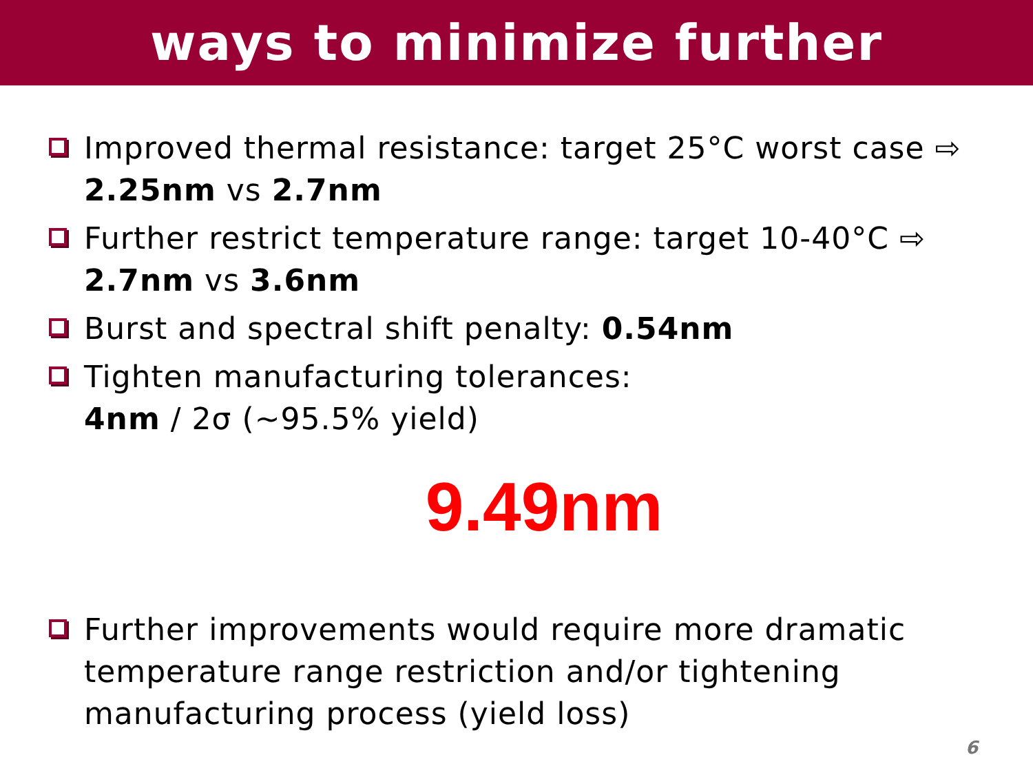ways to minimize further
Improved thermal resistance: target 25°C worst case ⇨ 2.25nm vs 2.7nm
Further restrict temperature range: target 10-40°C ⇨ 2.7nm vs 3.6nm
Burst and spectral shift penalty: 0.54nm
Tighten manufacturing tolerances:
4nm / 2σ (~95.5% yield)
9.49nm
Further improvements would require more dramatic temperature range restriction and/or tightening manufacturing process (yield loss)
6